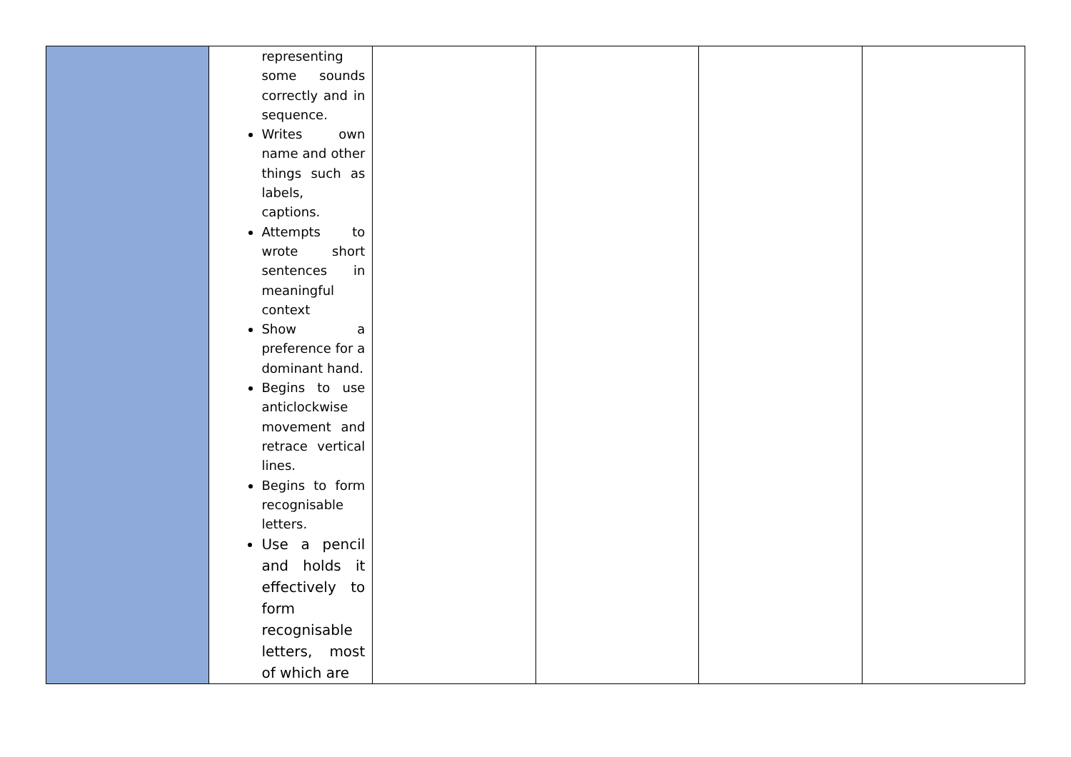| | representing some sounds correctly and in sequence. Writes own name and other things such as labels, captions. Attempts to wrote short sentences in meaningful context Show a preference for a dominant hand. Begins to use anticlockwise movement and retrace vertical lines. Begins to form recognisable letters. Use a pencil and holds it effectively to form recognisable letters, most of which are | | | | |